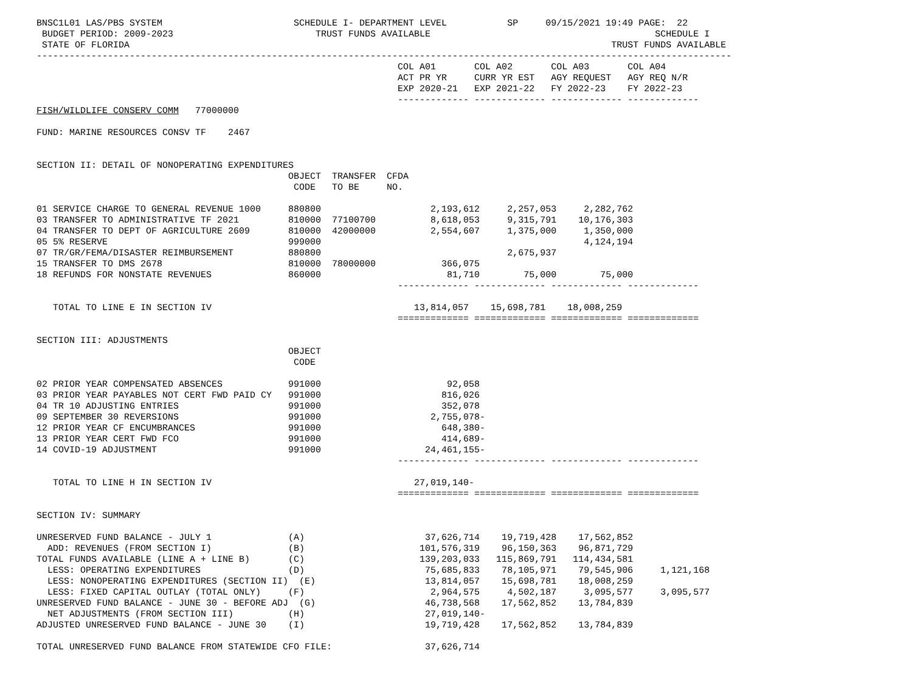BNSC1L01 LAS/PBS SYSTEM                        SCHEDULE I- DEPARTMENT LEVEL           SP     09/15/2021 19:49 PAGE:  22
 BUDGET PERIOD: 2009-2023                          TRUST FUNDS AVAILABLE                                         SCHEDULE I
 STATE OF FLORIDA                                                                                        TRUST FUNDS AVAILABLE
-------------------------------------------------------------------------------------------------------------------------------
                                                                  COL A01       COL A02       COL A03       COL A04
                                                                  ACT PR YR     CURR YR EST   AGY REQUEST   AGY REQ N/R
                                                                  EXP 2020-21   EXP 2021-22   FY 2022-23    FY 2022-23
                                                                  ------------- ------------- ------------- -------------
FISH/WILDLIFE CONSERV COMM   77000000

FUND: MARINE RESOURCES CONSV TF    2467


SECTION II: DETAIL OF NONOPERATING EXPENDITURES
                                              OBJECT  TRANSFER  CFDA
                                               CODE   TO BE     NO.

01 SERVICE CHARGE TO GENERAL REVENUE 1000     880800                    2,193,612     2,257,053     2,282,762
03 TRANSFER TO ADMINISTRATIVE TF 2021         810000  77100700          8,618,053     9,315,791    10,176,303
04 TRANSFER TO DEPT OF AGRICULTURE 2609       810000  42000000          2,554,607     1,375,000     1,350,000
05 5% RESERVE                                 999000                                                4,124,194
07 TR/GR/FEMA/DISASTER REIMBURSEMENT          880800                                  2,675,937
15 TRANSFER TO DMS 2678                       810000  78000000            366,075
18 REFUNDS FOR NONSTATE REVENUES              860000                       81,710        75,000        75,000
                                                                  ------------- ------------- ------------- -------------

   TOTAL TO LINE E IN SECTION IV                                     13,814,057    15,698,781    18,008,259
                                                                  ============= ============= ============= =============

SECTION III: ADJUSTMENTS
                                              OBJECT
                                               CODE

02 PRIOR YEAR COMPENSATED ABSENCES            991000                       92,058
03 PRIOR YEAR PAYABLES NOT CERT FWD PAID CY   991000                      816,026
04 TR 10 ADJUSTING ENTRIES                    991000                      352,078
09 SEPTEMBER 30 REVERSIONS                    991000                    2,755,078-
12 PRIOR YEAR CF ENCUMBRANCES                 991000                      648,380-
13 PRIOR YEAR CERT FWD FCO                    991000                      414,689-
14 COVID-19 ADJUSTMENT                        991000                   24,461,155-
                                                                  ------------- ------------- ------------- -------------

   TOTAL TO LINE H IN SECTION IV                                     27,019,140-
                                                                  ============= ============= ============= =============

SECTION IV: SUMMARY

UNRESERVED FUND BALANCE - JULY 1              (A)                      37,626,714    19,719,428    17,562,852
  ADD: REVENUES (FROM SECTION I)              (B)                     101,576,319    96,150,363    96,871,729
TOTAL FUNDS AVAILABLE (LINE A + LINE B)       (C)                     139,203,033   115,869,791   114,434,581
  LESS: OPERATING EXPENDITURES                (D)                      75,685,833    78,105,971    79,545,906     1,121,168
  LESS: NONOPERATING EXPENDITURES (SECTION II)  (E)                    13,814,057    15,698,781    18,008,259
  LESS: FIXED CAPITAL OUTLAY (TOTAL ONLY)     (F)                       2,964,575     4,502,187     3,095,577     3,095,577
UNRESERVED FUND BALANCE - JUNE 30 - BEFORE ADJ  (G)                    46,738,568    17,562,852    13,784,839
  NET ADJUSTMENTS (FROM SECTION III)          (H)                      27,019,140-
ADJUSTED UNRESERVED FUND BALANCE - JUNE 30    (I)                      19,719,428    17,562,852    13,784,839

TOTAL UNRESERVED FUND BALANCE FROM STATEWIDE CFO FILE:                 37,626,714